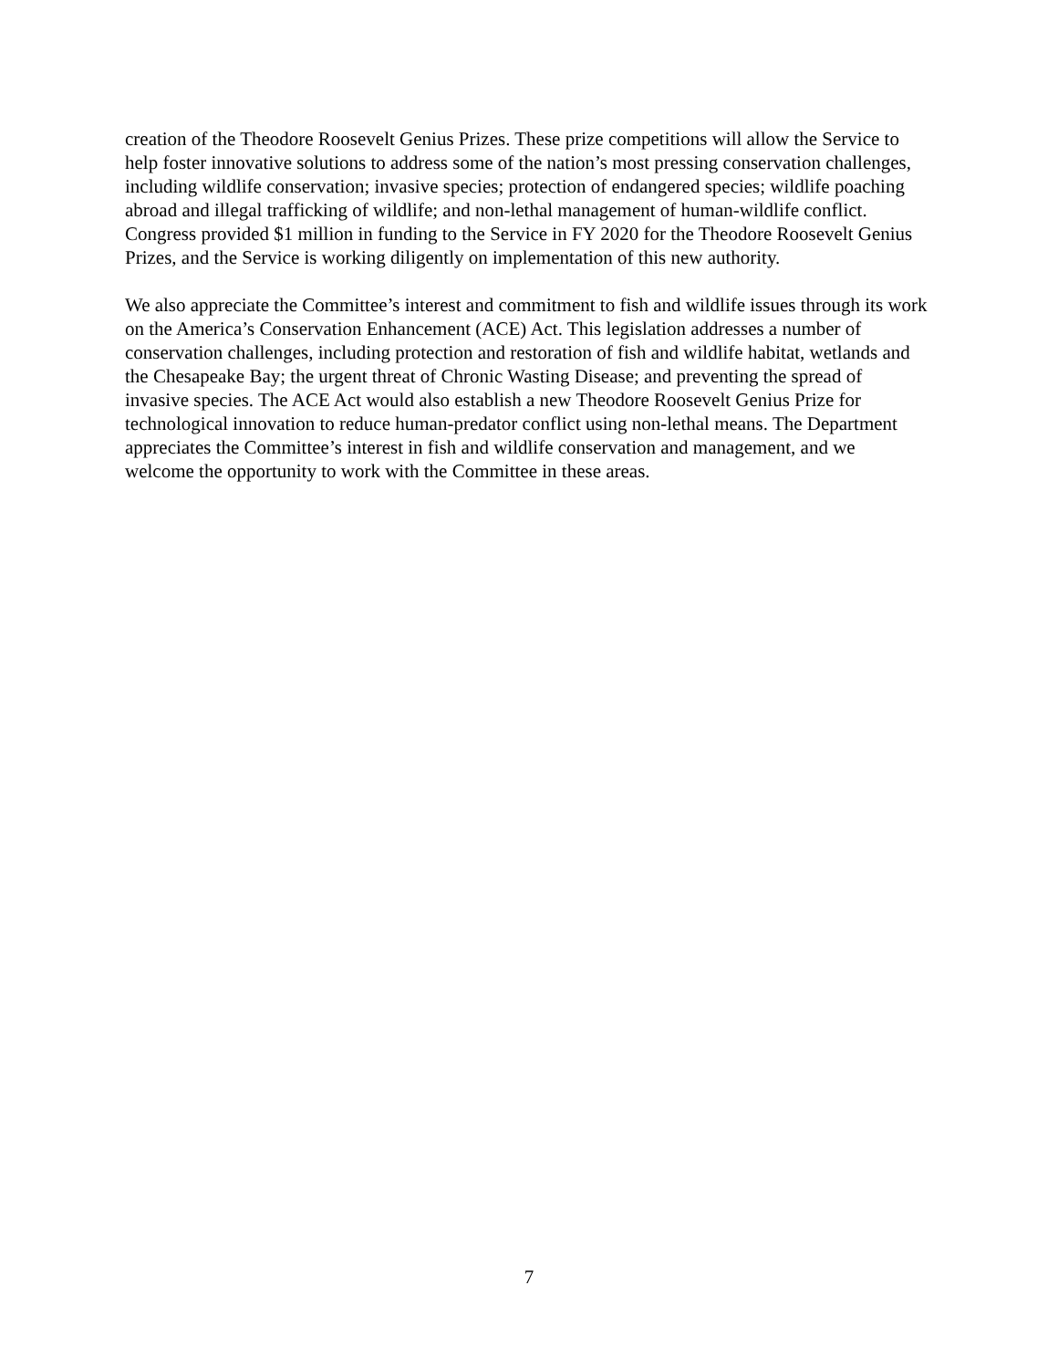creation of the Theodore Roosevelt Genius Prizes. These prize competitions will allow the Service to help foster innovative solutions to address some of the nation’s most pressing conservation challenges, including wildlife conservation; invasive species; protection of endangered species; wildlife poaching abroad and illegal trafficking of wildlife; and non-lethal management of human-wildlife conflict. Congress provided $1 million in funding to the Service in FY 2020 for the Theodore Roosevelt Genius Prizes, and the Service is working diligently on implementation of this new authority.
We also appreciate the Committee’s interest and commitment to fish and wildlife issues through its work on the America’s Conservation Enhancement (ACE) Act. This legislation addresses a number of conservation challenges, including protection and restoration of fish and wildlife habitat, wetlands and the Chesapeake Bay; the urgent threat of Chronic Wasting Disease; and preventing the spread of invasive species. The ACE Act would also establish a new Theodore Roosevelt Genius Prize for technological innovation to reduce human-predator conflict using non-lethal means. The Department appreciates the Committee’s interest in fish and wildlife conservation and management, and we welcome the opportunity to work with the Committee in these areas.
7